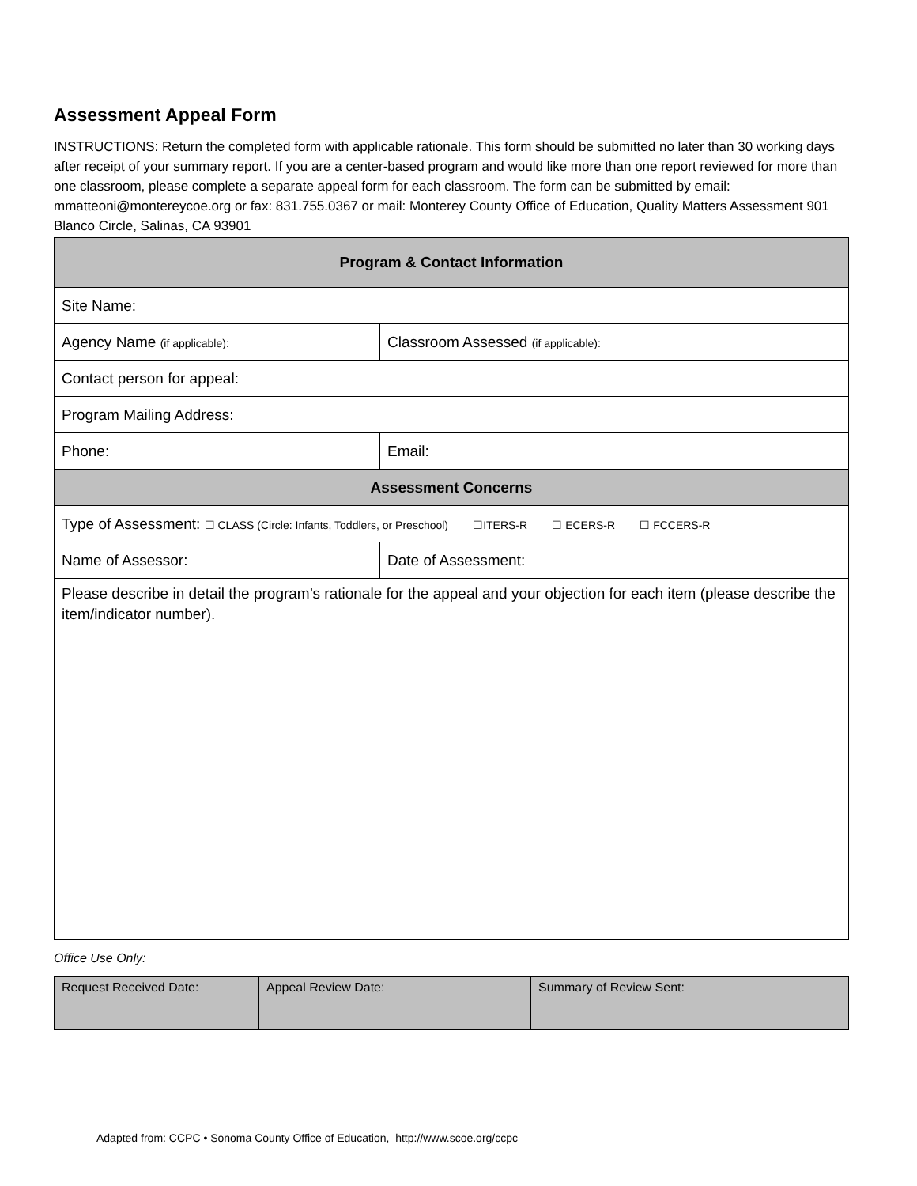Assessment Appeal Form
INSTRUCTIONS: Return the completed form with applicable rationale. This form should be submitted no later than 30 working days after receipt of your summary report. If you are a center-based program and would like more than one report reviewed for more than one classroom, please complete a separate appeal form for each classroom. The form can be submitted by email: mmatteoni@montereycoe.org or fax: 831.755.0367 or mail: Monterey County Office of Education, Quality Matters Assessment 901 Blanco Circle, Salinas, CA 93901
| Program & Contact Information | | |
| Site Name: | | |
| Agency Name (if applicable): | | Classroom Assessed (if applicable): |
| Contact person for appeal: | | |
| Program Mailing Address: | | |
| Phone: | Email: | |
| Assessment Concerns | | |
| Type of Assessment: ☐ CLASS (Circle: Infants, Toddlers, or Preschool) ☐ITERS-R ☐ ECERS-R ☐ FCCERS-R | | |
| Name of Assessor: | | Date of Assessment: |
| Please describe in detail the program’s rationale for the appeal and your objection for each item (please describe the item/indicator number). | | |
Office Use Only:
| Request Received Date: | Appeal Review Date: | Summary of Review Sent: |
Adapted from: CCPC • Sonoma County Office of Education, http://www.scoe.org/ccpc